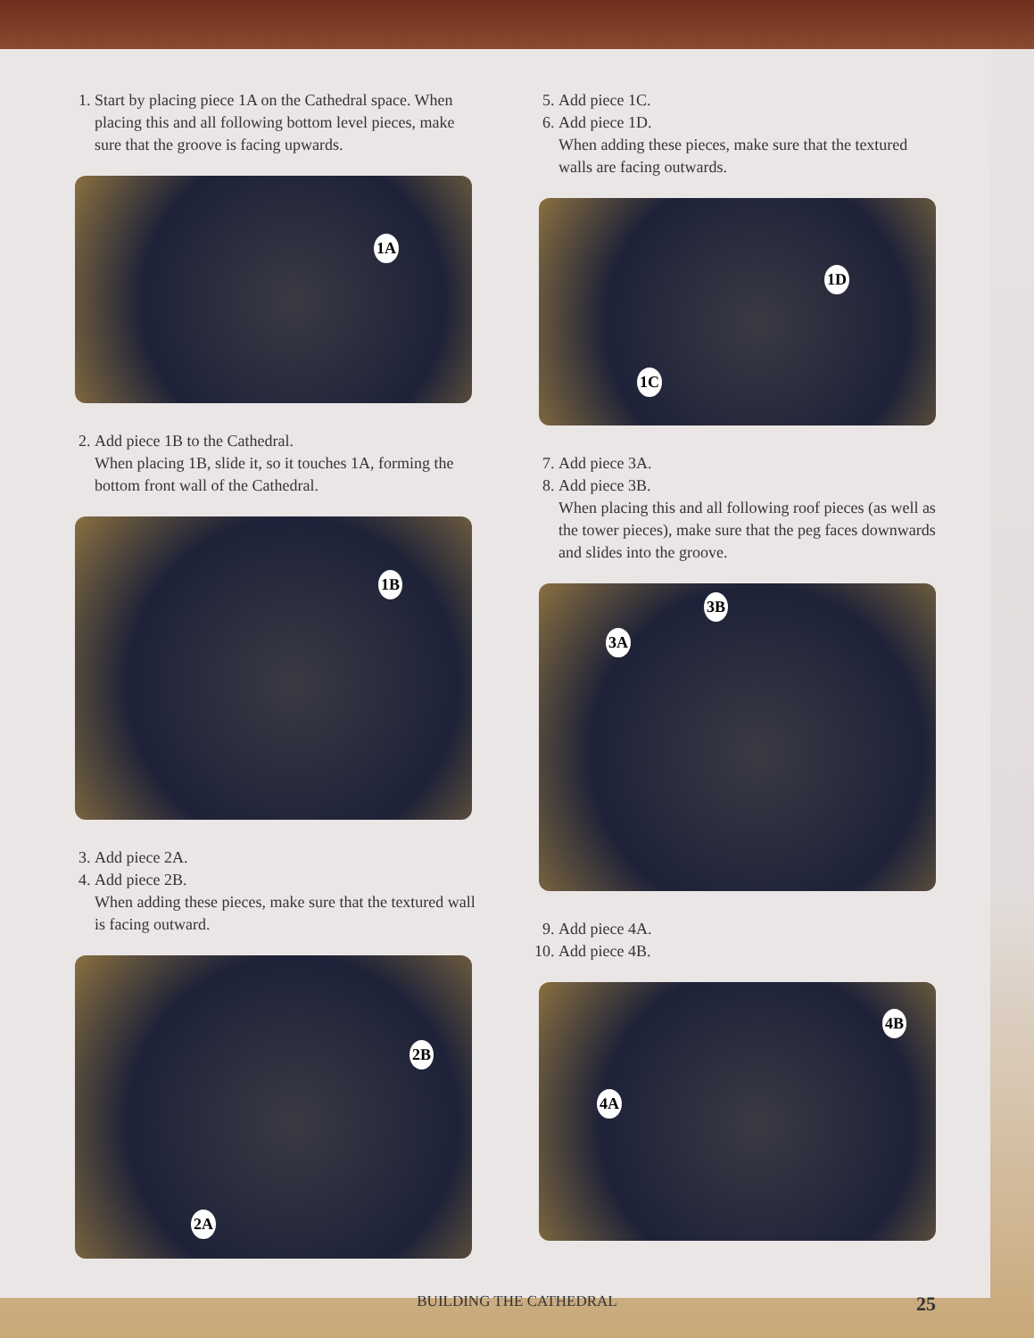1. Start by placing piece 1A on the Cathedral space. When placing this and all following bottom level pieces, make sure that the groove is facing upwards.
1A
2. Add piece 1B to the Cathedral.
When placing 1B, slide it, so it touches 1A, forming the bottom front wall of the Cathedral.
1B
3. Add piece 2A.
4. Add piece 2B.
When adding these pieces, make sure that the textured wall is facing outward.
2B
2A
5. Add piece 1C.
6. Add piece 1D.
When adding these pieces, make sure that the textured walls are facing outwards.
1D
1C
7. Add piece 3A.
8. Add piece 3B.
When placing this and all following roof pieces (as well as the tower pieces), make sure that the peg faces downwards and slides into the groove.
3B
3A
9. Add piece 4A.
10. Add piece 4B.
4B
4A
BUILDING THE CATHEDRAL 25